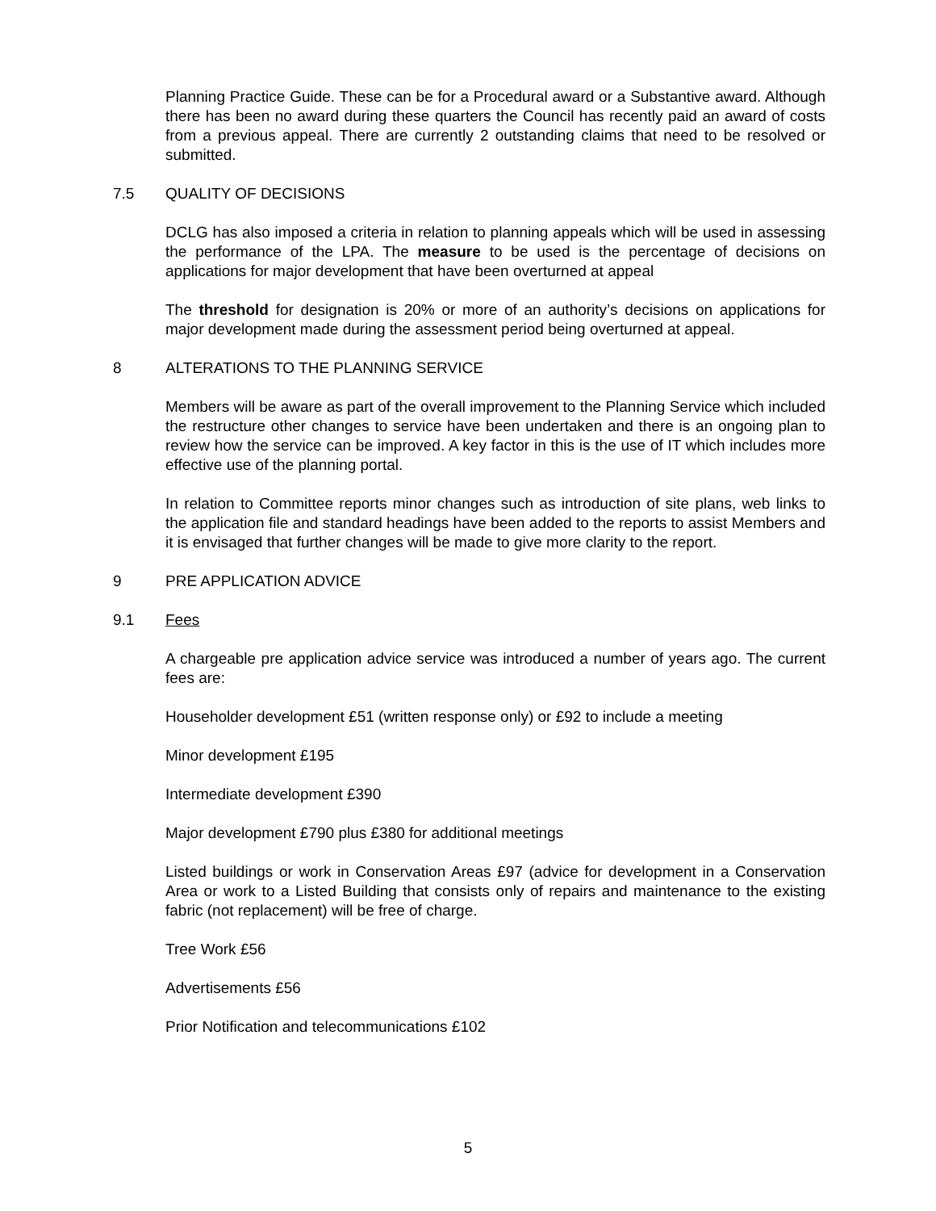Planning Practice Guide. These can be for a Procedural award or a Substantive award. Although there has been no award during these quarters the Council has recently paid an award of costs from a previous appeal. There are currently 2 outstanding claims that need to be resolved or submitted.
7.5 QUALITY OF DECISIONS
DCLG has also imposed a criteria in relation to planning appeals which will be used in assessing the performance of the LPA. The measure to be used is the percentage of decisions on applications for major development that have been overturned at appeal
The threshold for designation is 20% or more of an authority’s decisions on applications for major development made during the assessment period being overturned at appeal.
8 ALTERATIONS TO THE PLANNING SERVICE
Members will be aware as part of the overall improvement to the Planning Service which included the restructure other changes to service have been undertaken and there is an ongoing plan to review how the service can be improved. A key factor in this is the use of IT which includes more effective use of the planning portal.
In relation to Committee reports minor changes such as introduction of site plans, web links to the application file and standard headings have been added to the reports to assist Members and it is envisaged that further changes will be made to give more clarity to the report.
9 PRE APPLICATION ADVICE
9.1 Fees
A chargeable pre application advice service was introduced a number of years ago. The current fees are:
Householder development £51 (written response only) or £92 to include a meeting
Minor development £195
Intermediate development £390
Major development £790 plus £380 for additional meetings
Listed buildings or work in Conservation Areas £97 (advice for development in a Conservation Area or work to a Listed Building that consists only of repairs and maintenance to the existing fabric (not replacement) will be free of charge.
Tree Work £56
Advertisements £56
Prior Notification and telecommunications £102
5